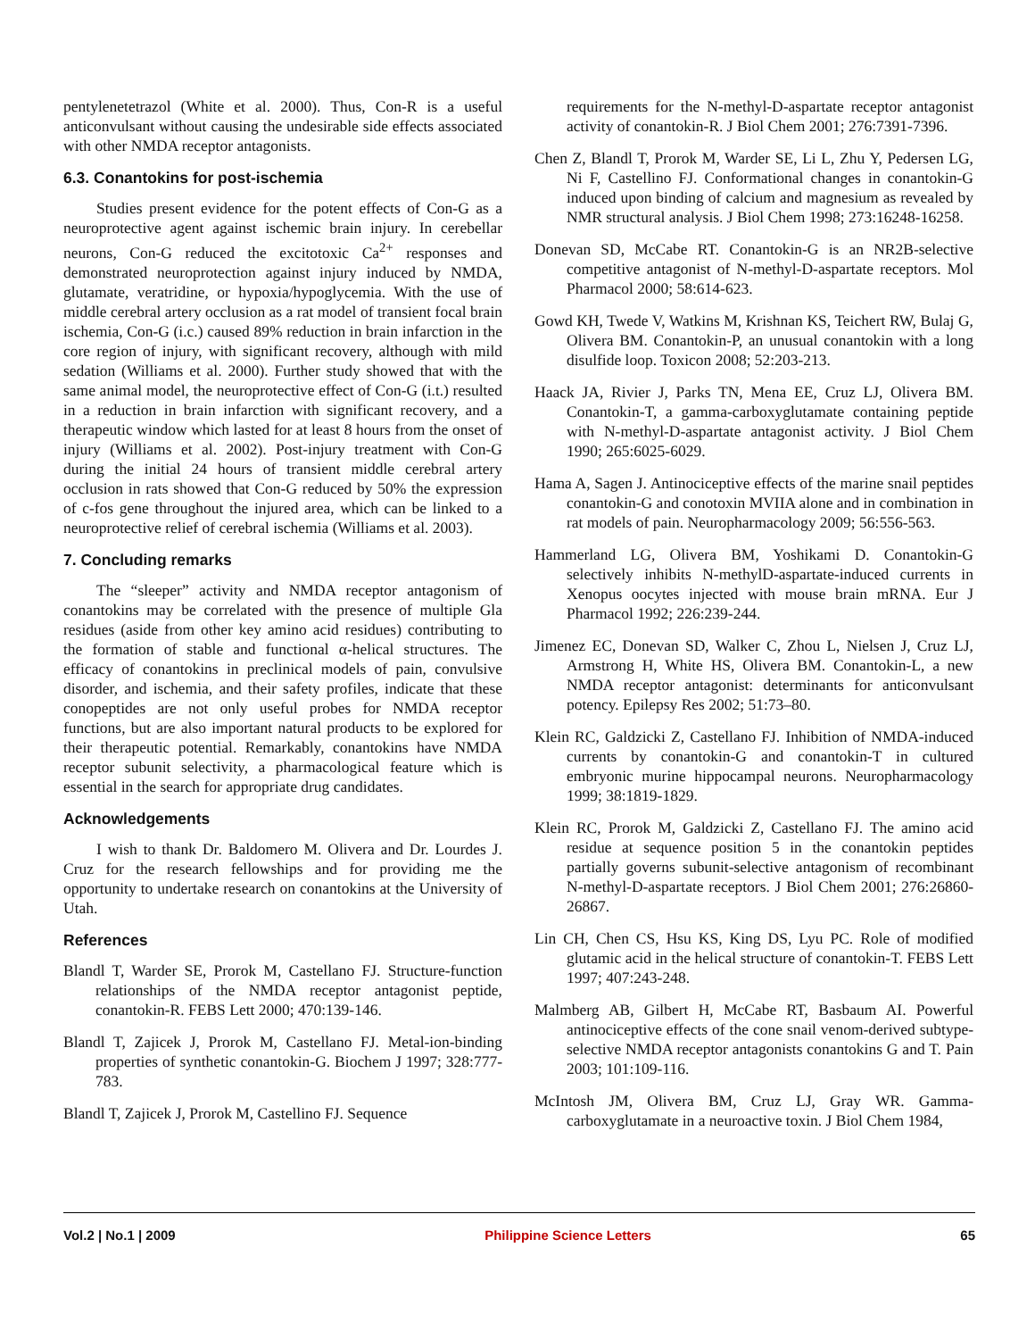pentylenetetrazol (White et al. 2000). Thus, Con-R is a useful anticonvulsant without causing the undesirable side effects associated with other NMDA receptor antagonists.
6.3. Conantokins for post-ischemia
Studies present evidence for the potent effects of Con-G as a neuroprotective agent against ischemic brain injury. In cerebellar neurons, Con-G reduced the excitotoxic Ca<sup>2+</sup> responses and demonstrated neuroprotection against injury induced by NMDA, glutamate, veratridine, or hypoxia/hypoglycemia. With the use of middle cerebral artery occlusion as a rat model of transient focal brain ischemia, Con-G (i.c.) caused 89% reduction in brain infarction in the core region of injury, with significant recovery, although with mild sedation (Williams et al. 2000). Further study showed that with the same animal model, the neuroprotective effect of Con-G (i.t.) resulted in a reduction in brain infarction with significant recovery, and a therapeutic window which lasted for at least 8 hours from the onset of injury (Williams et al. 2002). Post-injury treatment with Con-G during the initial 24 hours of transient middle cerebral artery occlusion in rats showed that Con-G reduced by 50% the expression of c-fos gene throughout the injured area, which can be linked to a neuroprotective relief of cerebral ischemia (Williams et al. 2003).
7. Concluding remarks
The “sleeper” activity and NMDA receptor antagonism of conantokins may be correlated with the presence of multiple Gla residues (aside from other key amino acid residues) contributing to the formation of stable and functional α-helical structures. The efficacy of conantokins in preclinical models of pain, convulsive disorder, and ischemia, and their safety profiles, indicate that these conopeptides are not only useful probes for NMDA receptor functions, but are also important natural products to be explored for their therapeutic potential. Remarkably, conantokins have NMDA receptor subunit selectivity, a pharmacological feature which is essential in the search for appropriate drug candidates.
Acknowledgements
I wish to thank Dr. Baldomero M. Olivera and Dr. Lourdes J. Cruz for the research fellowships and for providing me the opportunity to undertake research on conantokins at the University of Utah.
References
Blandl T, Warder SE, Prorok M, Castellano FJ. Structure-function relationships of the NMDA receptor antagonist peptide, conantokin-R. FEBS Lett 2000; 470:139-146.
Blandl T, Zajicek J, Prorok M, Castellano FJ. Metal-ion-binding properties of synthetic conantokin-G. Biochem J 1997; 328:777-783.
Blandl T, Zajicek J, Prorok M, Castellino FJ. Sequence
requirements for the N-methyl-D-aspartate receptor antagonist activity of conantokin-R. J Biol Chem 2001; 276:7391-7396.
Chen Z, Blandl T, Prorok M, Warder SE, Li L, Zhu Y, Pedersen LG, Ni F, Castellino FJ. Conformational changes in conantokin-G induced upon binding of calcium and magnesium as revealed by NMR structural analysis. J Biol Chem 1998; 273:16248-16258.
Donevan SD, McCabe RT. Conantokin-G is an NR2B-selective competitive antagonist of N-methyl-D-aspartate receptors. Mol Pharmacol 2000; 58:614-623.
Gowd KH, Twede V, Watkins M, Krishnan KS, Teichert RW, Bulaj G, Olivera BM. Conantokin-P, an unusual conantokin with a long disulfide loop. Toxicon 2008; 52:203-213.
Haack JA, Rivier J, Parks TN, Mena EE, Cruz LJ, Olivera BM. Conantokin-T, a gamma-carboxyglutamate containing peptide with N-methyl-D-aspartate antagonist activity. J Biol Chem 1990; 265:6025-6029.
Hama A, Sagen J. Antinociceptive effects of the marine snail peptides conantokin-G and conotoxin MVIIA alone and in combination in rat models of pain. Neuropharmacology 2009; 56:556-563.
Hammerland LG, Olivera BM, Yoshikami D. Conantokin-G selectively inhibits N-methylD-aspartate-induced currents in Xenopus oocytes injected with mouse brain mRNA. Eur J Pharmacol 1992; 226:239-244.
Jimenez EC, Donevan SD, Walker C, Zhou L, Nielsen J, Cruz LJ, Armstrong H, White HS, Olivera BM. Conantokin-L, a new NMDA receptor antagonist: determinants for anticonvulsant potency. Epilepsy Res 2002; 51:73–80.
Klein RC, Galdzicki Z, Castellano FJ. Inhibition of NMDA-induced currents by conantokin-G and conantokin-T in cultured embryonic murine hippocampal neurons. Neuropharmacology 1999; 38:1819-1829.
Klein RC, Prorok M, Galdzicki Z, Castellano FJ. The amino acid residue at sequence position 5 in the conantokin peptides partially governs subunit-selective antagonism of recombinant N-methyl-D-aspartate receptors. J Biol Chem 2001; 276:26860-26867.
Lin CH, Chen CS, Hsu KS, King DS, Lyu PC. Role of modified glutamic acid in the helical structure of conantokin-T. FEBS Lett 1997; 407:243-248.
Malmberg AB, Gilbert H, McCabe RT, Basbaum AI. Powerful antinociceptive effects of the cone snail venom-derived subtype-selective NMDA receptor antagonists conantokins G and T. Pain 2003; 101:109-116.
McIntosh JM, Olivera BM, Cruz LJ, Gray WR. Gamma-carboxyglutamate in a neuroactive toxin. J Biol Chem 1984,
Vol.2 | No.1 | 2009 Philippine Science Letters 65